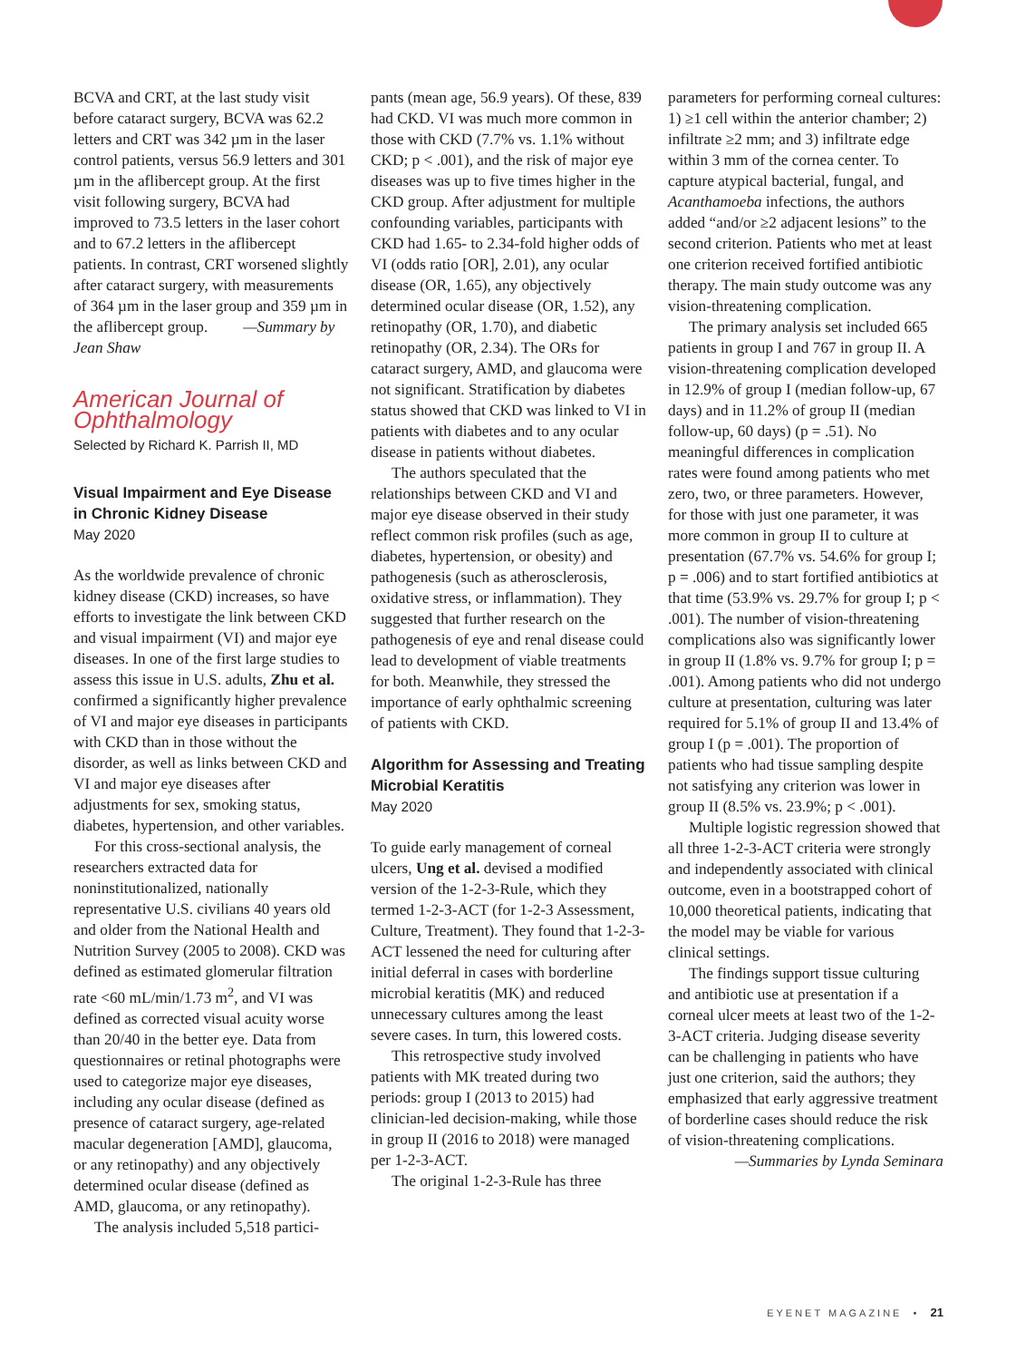BCVA and CRT, at the last study visit before cataract surgery, BCVA was 62.2 letters and CRT was 342 µm in the laser control patients, versus 56.9 letters and 301 µm in the aflibercept group. At the first visit following surgery, BCVA had improved to 73.5 letters in the laser cohort and to 67.2 letters in the aflibercept patients. In contrast, CRT worsened slightly after cataract surgery, with measurements of 364 µm in the laser group and 359 µm in the aflibercept group. —Summary by Jean Shaw
American Journal of Ophthalmology
Selected by Richard K. Parrish II, MD
Visual Impairment and Eye Disease in Chronic Kidney Disease
May 2020
As the worldwide prevalence of chronic kidney disease (CKD) increases, so have efforts to investigate the link between CKD and visual impairment (VI) and major eye diseases. In one of the first large studies to assess this issue in U.S. adults, Zhu et al. confirmed a significantly higher prevalence of VI and major eye diseases in participants with CKD than in those without the disorder, as well as links between CKD and VI and major eye diseases after adjustments for sex, smoking status, diabetes, hypertension, and other variables.
For this cross-sectional analysis, the researchers extracted data for noninstitutionalized, nationally representative U.S. civilians 40 years old and older from the National Health and Nutrition Survey (2005 to 2008). CKD was defined as estimated glomerular filtration rate <60 mL/min/1.73 m<sup>2</sup>, and VI was defined as corrected visual acuity worse than 20/40 in the better eye. Data from questionnaires or retinal photographs were used to categorize major eye diseases, including any ocular disease (defined as presence of cataract surgery, age-related macular degeneration [AMD], glaucoma, or any retinopathy) and any objectively determined ocular disease (defined as AMD, glaucoma, or any retinopathy).
The analysis included 5,518 partici-
pants (mean age, 56.9 years). Of these, 839 had CKD. VI was much more common in those with CKD (7.7% vs. 1.1% without CKD; p < .001), and the risk of major eye diseases was up to five times higher in the CKD group. After adjustment for multiple confounding variables, participants with CKD had 1.65- to 2.34-fold higher odds of VI (odds ratio [OR], 2.01), any ocular disease (OR, 1.65), any objectively determined ocular disease (OR, 1.52), any retinopathy (OR, 1.70), and diabetic retinopathy (OR, 2.34). The ORs for cataract surgery, AMD, and glaucoma were not significant. Stratification by diabetes status showed that CKD was linked to VI in patients with diabetes and to any ocular disease in patients without diabetes.
The authors speculated that the relationships between CKD and VI and major eye disease observed in their study reflect common risk profiles (such as age, diabetes, hypertension, or obesity) and pathogenesis (such as atherosclerosis, oxidative stress, or inflammation). They suggested that further research on the pathogenesis of eye and renal disease could lead to development of viable treatments for both. Meanwhile, they stressed the importance of early ophthalmic screening of patients with CKD.
Algorithm for Assessing and Treating Microbial Keratitis
May 2020
To guide early management of corneal ulcers, Ung et al. devised a modified version of the 1-2-3-Rule, which they termed 1-2-3-ACT (for 1-2-3 Assessment, Culture, Treatment). They found that 1-2-3-ACT lessened the need for culturing after initial deferral in cases with borderline microbial keratitis (MK) and reduced unnecessary cultures among the least severe cases. In turn, this lowered costs.
This retrospective study involved patients with MK treated during two periods: group I (2013 to 2015) had clinician-led decision-making, while those in group II (2016 to 2018) were managed per 1-2-3-ACT.
The original 1-2-3-Rule has three
parameters for performing corneal cultures: 1) ≥1 cell within the anterior chamber; 2) infiltrate ≥2 mm; and 3) infiltrate edge within 3 mm of the cornea center. To capture atypical bacterial, fungal, and Acanthamoeba infections, the authors added “and/or ≥2 adjacent lesions” to the second criterion. Patients who met at least one criterion received fortified antibiotic therapy. The main study outcome was any vision-threatening complication.
The primary analysis set included 665 patients in group I and 767 in group II. A vision-threatening complication developed in 12.9% of group I (median follow-up, 67 days) and in 11.2% of group II (median follow-up, 60 days) (p = .51). No meaningful differences in complication rates were found among patients who met zero, two, or three parameters. However, for those with just one parameter, it was more common in group II to culture at presentation (67.7% vs. 54.6% for group I; p = .006) and to start fortified antibiotics at that time (53.9% vs. 29.7% for group I; p < .001). The number of vision-threatening complications also was significantly lower in group II (1.8% vs. 9.7% for group I; p = .001). Among patients who did not undergo culture at presentation, culturing was later required for 5.1% of group II and 13.4% of group I (p = .001). The proportion of patients who had tissue sampling despite not satisfying any criterion was lower in group II (8.5% vs. 23.9%; p < .001).
Multiple logistic regression showed that all three 1-2-3-ACT criteria were strongly and independently associated with clinical outcome, even in a bootstrapped cohort of 10,000 theoretical patients, indicating that the model may be viable for various clinical settings.
The findings support tissue culturing and antibiotic use at presentation if a corneal ulcer meets at least two of the 1-2-3-ACT criteria. Judging disease severity can be challenging in patients who have just one criterion, said the authors; they emphasized that early aggressive treatment of borderline cases should reduce the risk of vision-threatening complications.
—Summaries by Lynda Seminara
EYENET MAGAZINE • 21